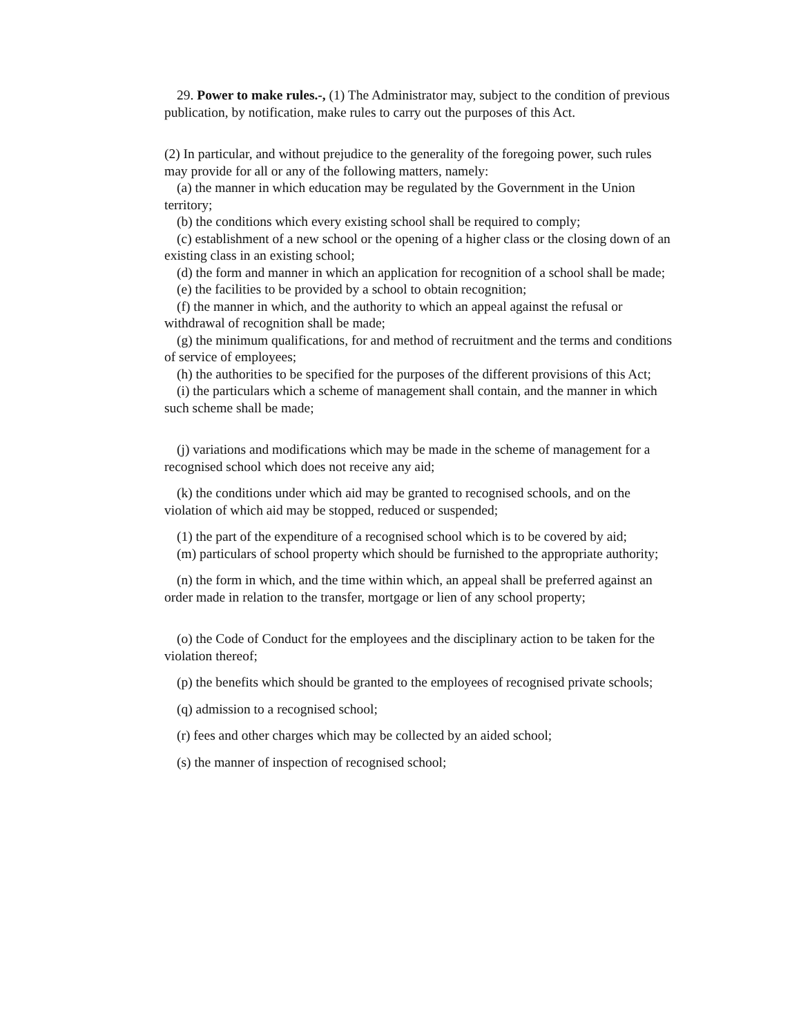29. Power to make rules.-, (1) The Administrator may, subject to the condition of previous publication, by notification, make rules to carry out the purposes of this Act.
(2) In particular, and without prejudice to the generality of the foregoing power, such rules may provide for all or any of the following matters, namely:
(a) the manner in which education may be regulated by the Government in the Union territory;
(b) the conditions which every existing school shall be required to comply;
(c) establishment of a new school or the opening of a higher class or the closing down of an existing class in an existing school;
(d) the form and manner in which an application for recognition of a school shall be made;
(e) the facilities to be provided by a school to obtain recognition;
(f) the manner in which, and the authority to which an appeal against the refusal or withdrawal of recognition shall be made;
(g) the minimum qualifications, for and method of recruitment and the terms and conditions of service of employees;
(h) the authorities to be specified for the purposes of the different provisions of this Act;
(i) the particulars which a scheme of management shall contain, and the manner in which such scheme shall be made;
(j) variations and modifications which may be made in the scheme of management for a recognised school which does not receive any aid;
(k) the conditions under which aid may be granted to recognised schools, and on the violation of which aid may be stopped, reduced or suspended;
(1) the part of the expenditure of a recognised school which is to be covered by aid;
(m) particulars of school property which should be furnished to the appropriate authority;
(n) the form in which, and the time within which, an appeal shall be preferred against an order made in relation to the transfer, mortgage or lien of any school property;
(o) the Code of Conduct for the employees and the disciplinary action to be taken for the violation thereof;
(p) the benefits which should be granted to the employees of recognised private schools;
(q) admission to a recognised school;
(r) fees and other charges which may be collected by an aided school;
(s) the manner of inspection of recognised school;